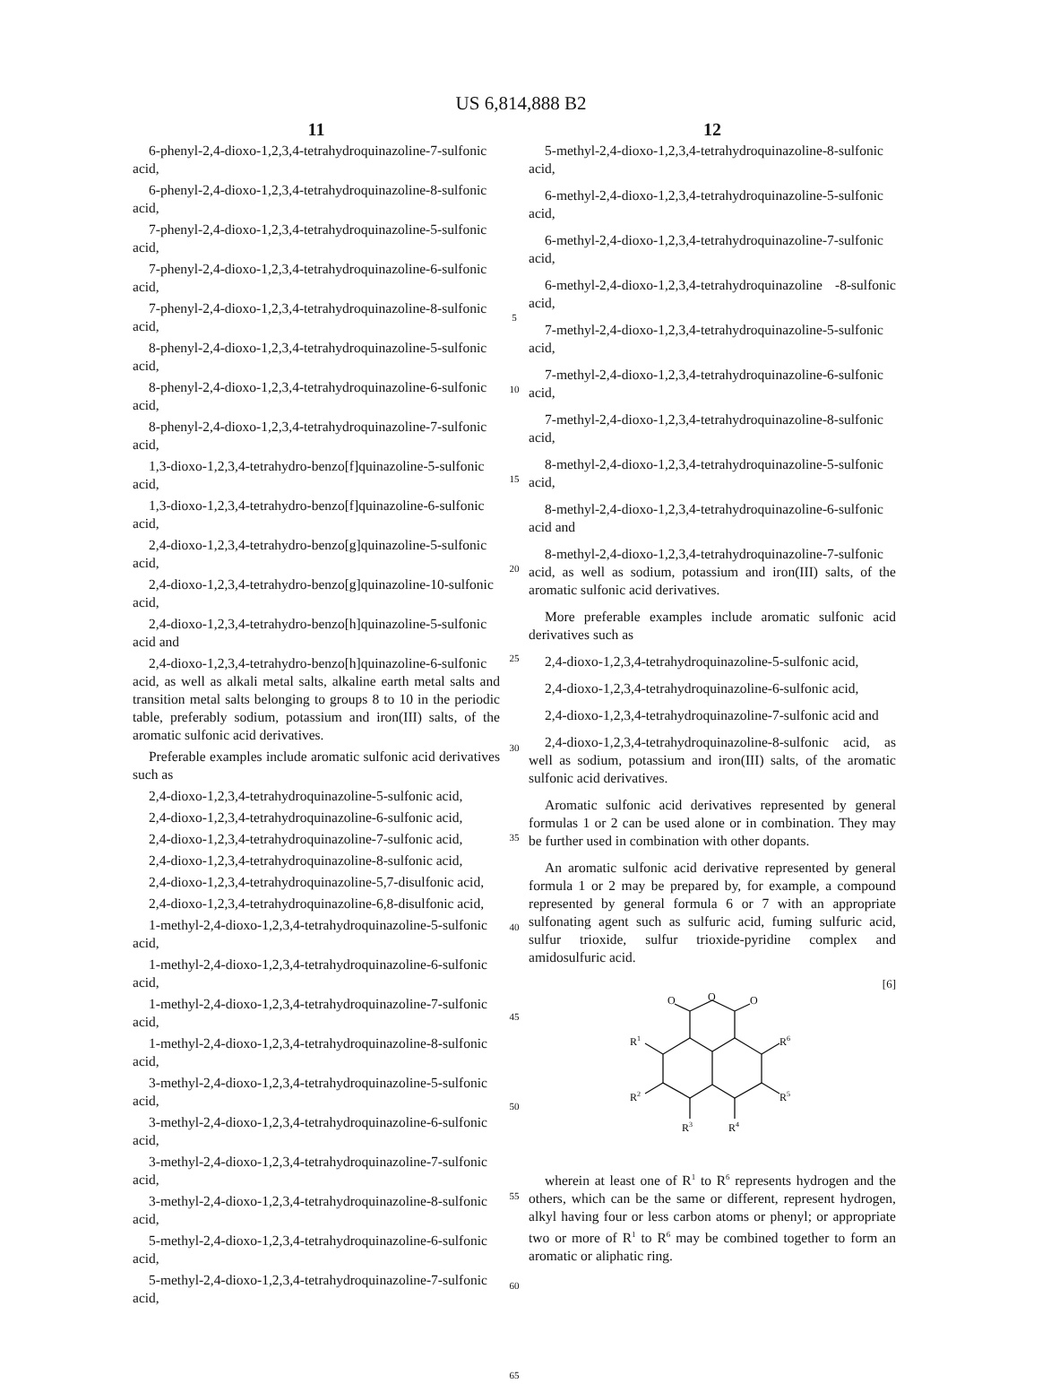US 6,814,888 B2
11
6-phenyl-2,4-dioxo-1,2,3,4-tetrahydroquinazoline-7-sulfonic acid,
6-phenyl-2,4-dioxo-1,2,3,4-tetrahydroquinazoline-8-sulfonic acid,
7-phenyl-2,4-dioxo-1,2,3,4-tetrahydroquinazoline-5-sulfonic acid,
7-phenyl-2,4-dioxo-1,2,3,4-tetrahydroquinazoline-6-sulfonic acid,
7-phenyl-2,4-dioxo-1,2,3,4-tetrahydroquinazoline-8-sulfonic acid,
8-phenyl-2,4-dioxo-1,2,3,4-tetrahydroquinazoline-5-sulfonic acid,
8-phenyl-2,4-dioxo-1,2,3,4-tetrahydroquinazoline-6-sulfonic acid,
8-phenyl-2,4-dioxo-1,2,3,4-tetrahydroquinazoline-7-sulfonic acid,
1,3-dioxo-1,2,3,4-tetrahydro-benzo[f]quinazoline-5-sulfonic acid,
1,3-dioxo-1,2,3,4-tetrahydro-benzo[f]quinazoline-6-sulfonic acid,
2,4-dioxo-1,2,3,4-tetrahydro-benzo[g]quinazoline-5-sulfonic acid,
2,4-dioxo-1,2,3,4-tetrahydro-benzo[g]quinazoline-10-sulfonic acid,
2,4-dioxo-1,2,3,4-tetrahydro-benzo[h]quinazoline-5-sulfonic acid and
2,4-dioxo-1,2,3,4-tetrahydro-benzo[h]quinazoline-6-sulfonic acid, as well as alkali metal salts, alkaline earth metal salts and transition metal salts belonging to groups 8 to 10 in the periodic table, preferably sodium, potassium and iron(III) salts, of the aromatic sulfonic acid derivatives.
Preferable examples include aromatic sulfonic acid derivatives such as
2,4-dioxo-1,2,3,4-tetrahydroquinazoline-5-sulfonic acid,
2,4-dioxo-1,2,3,4-tetrahydroquinazoline-6-sulfonic acid,
2,4-dioxo-1,2,3,4-tetrahydroquinazoline-7-sulfonic acid,
2,4-dioxo-1,2,3,4-tetrahydroquinazoline-8-sulfonic acid,
2,4-dioxo-1,2,3,4-tetrahydroquinazoline-5,7-disulfonic acid,
2,4-dioxo-1,2,3,4-tetrahydroquinazoline-6,8-disulfonic acid,
1-methyl-2,4-dioxo-1,2,3,4-tetrahydroquinazoline-5-sulfonic acid,
1-methyl-2,4-dioxo-1,2,3,4-tetrahydroquinazoline-6-sulfonic acid,
1-methyl-2,4-dioxo-1,2,3,4-tetrahydroquinazoline-7-sulfonic acid,
1-methyl-2,4-dioxo-1,2,3,4-tetrahydroquinazoline-8-sulfonic acid,
3-methyl-2,4-dioxo-1,2,3,4-tetrahydroquinazoline-5-sulfonic acid,
3-methyl-2,4-dioxo-1,2,3,4-tetrahydroquinazoline-6-sulfonic acid,
3-methyl-2,4-dioxo-1,2,3,4-tetrahydroquinazoline-7-sulfonic acid,
3-methyl-2,4-dioxo-1,2,3,4-tetrahydroquinazoline-8-sulfonic acid,
5-methyl-2,4-dioxo-1,2,3,4-tetrahydroquinazoline-6-sulfonic acid,
5-methyl-2,4-dioxo-1,2,3,4-tetrahydroquinazoline-7-sulfonic acid,
5
10
15
20
25
30
35
40
45
50
55
60
65
12
5-methyl-2,4-dioxo-1,2,3,4-tetrahydroquinazoline-8-sulfonic acid,
6-methyl-2,4-dioxo-1,2,3,4-tetrahydroquinazoline-5-sulfonic acid,
6-methyl-2,4-dioxo-1,2,3,4-tetrahydroquinazoline-7-sulfonic acid,
6-methyl-2,4-dioxo-1,2,3,4-tetrahydroquinazoline -8-sulfonic acid,
7-methyl-2,4-dioxo-1,2,3,4-tetrahydroquinazoline-5-sulfonic acid,
7-methyl-2,4-dioxo-1,2,3,4-tetrahydroquinazoline-6-sulfonic acid,
7-methyl-2,4-dioxo-1,2,3,4-tetrahydroquinazoline-8-sulfonic acid,
8-methyl-2,4-dioxo-1,2,3,4-tetrahydroquinazoline-5-sulfonic acid,
8-methyl-2,4-dioxo-1,2,3,4-tetrahydroquinazoline-6-sulfonic acid and
8-methyl-2,4-dioxo-1,2,3,4-tetrahydroquinazoline-7-sulfonic acid, as well as sodium, potassium and iron(III) salts, of the aromatic sulfonic acid derivatives.
More preferable examples include aromatic sulfonic acid derivatives such as
2,4-dioxo-1,2,3,4-tetrahydroquinazoline-5-sulfonic acid,
2,4-dioxo-1,2,3,4-tetrahydroquinazoline-6-sulfonic acid,
2,4-dioxo-1,2,3,4-tetrahydroquinazoline-7-sulfonic acid and
2,4-dioxo-1,2,3,4-tetrahydroquinazoline-8-sulfonic acid, as well as sodium, potassium and iron(III) salts, of the aromatic sulfonic acid derivatives.
Aromatic sulfonic acid derivatives represented by general formulas 1 or 2 can be used alone or in combination. They may be further used in combination with other dopants.
An aromatic sulfonic acid derivative represented by general formula 1 or 2 may be prepared by, for example, a compound represented by general formula 6 or 7 with an appropriate sulfonating agent such as sulfuric acid, fuming sulfuric acid, sulfur trioxide, sulfur trioxide-pyridine complex and amidosulfuric acid.
[6]
O
O
O
R1
R6
R2
R5
R3
R4
wherein at least one of R<sup>1</sup> to R<sup>6</sup> represents hydrogen and the others, which can be the same or different, represent hydrogen, alkyl having four or less carbon atoms or phenyl; or appropriate two or more of R<sup>1</sup> to R<sup>6</sup> may be combined together to form an aromatic or aliphatic ring.